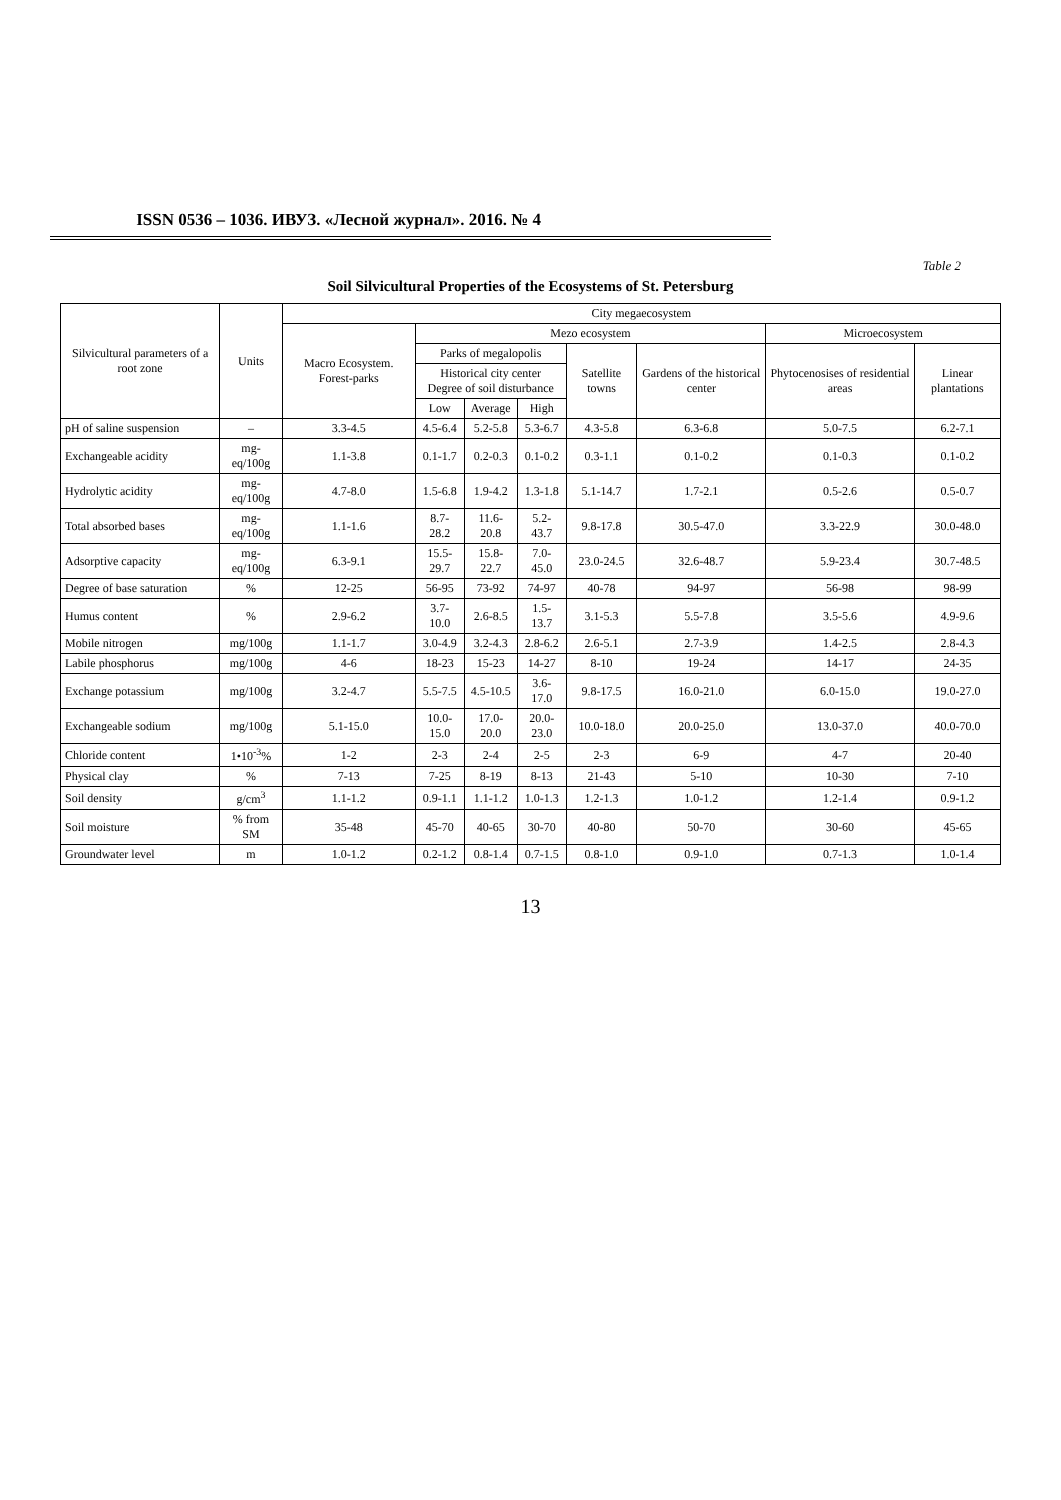ISSN 0536 – 1036. ИВУЗ. «Лесной журнал». 2016. № 4
Table 2
Soil Silvicultural Properties of the Ecosystems of St. Petersburg
| Silvicultural parameters of a root zone | Units | City megaecosystem | | | | | | | |
| --- | --- | --- | --- | --- | --- | --- | --- | --- | --- |
| | | Macro Ecosystem. Forest-parks | Mezo ecosystem | | | | | Microecosystem | |
| | | | Parks of megalopolis | | | Satellite towns | Gardens of the historical center | Phytocenosises of residential areas | Linear plantations |
| | | | Historical city center Degree of soil disturbance | | | | | | |
| | | | Low | Average | High | | | | |
| pH of saline suspension | – | 3.3-4.5 | 4.5-6.4 | 5.2-5.8 | 5.3-6.7 | 4.3-5.8 | 6.3-6.8 | 5.0-7.5 | 6.2-7.1 |
| Exchangeable acidity | mg-eq/100g | 1.1-3.8 | 0.1-1.7 | 0.2-0.3 | 0.1-0.2 | 0.3-1.1 | 0.1-0.2 | 0.1-0.3 | 0.1-0.2 |
| Hydrolytic acidity | mg-eq/100g | 4.7-8.0 | 1.5-6.8 | 1.9-4.2 | 1.3-1.8 | 5.1-14.7 | 1.7-2.1 | 0.5-2.6 | 0.5-0.7 |
| Total absorbed bases | mg-eq/100g | 1.1-1.6 | 8.7-28.2 | 11.6-20.8 | 5.2-43.7 | 9.8-17.8 | 30.5-47.0 | 3.3-22.9 | 30.0-48.0 |
| Adsorptive capacity | mg-eq/100g | 6.3-9.1 | 15.5-29.7 | 15.8-22.7 | 7.0-45.0 | 23.0-24.5 | 32.6-48.7 | 5.9-23.4 | 30.7-48.5 |
| Degree of base saturation | % | 12-25 | 56-95 | 73-92 | 74-97 | 40-78 | 94-97 | 56-98 | 98-99 |
| Humus content | % | 2.9-6.2 | 3.7-10.0 | 2.6-8.5 | 1.5-13.7 | 3.1-5.3 | 5.5-7.8 | 3.5-5.6 | 4.9-9.6 |
| Mobile nitrogen | mg/100g | 1.1-1.7 | 3.0-4.9 | 3.2-4.3 | 2.8-6.2 | 2.6-5.1 | 2.7-3.9 | 1.4-2.5 | 2.8-4.3 |
| Labile phosphorus | mg/100g | 4-6 | 18-23 | 15-23 | 14-27 | 8-10 | 19-24 | 14-17 | 24-35 |
| Exchange potassium | mg/100g | 3.2-4.7 | 5.5-7.5 | 4.5-10.5 | 3.6-17.0 | 9.8-17.5 | 16.0-21.0 | 6.0-15.0 | 19.0-27.0 |
| Exchangeable sodium | mg/100g | 5.1-15.0 | 10.0-15.0 | 17.0-20.0 | 20.0-23.0 | 10.0-18.0 | 20.0-25.0 | 13.0-37.0 | 40.0-70.0 |
| Chloride content | 1•10<sup>-3</sup>% | 1-2 | 2-3 | 2-4 | 2-5 | 2-3 | 6-9 | 4-7 | 20-40 |
| Physical clay | % | 7-13 | 7-25 | 8-19 | 8-13 | 21-43 | 5-10 | 10-30 | 7-10 |
| Soil density | g/cm<sup>3</sup> | 1.1-1.2 | 0.9-1.1 | 1.1-1.2 | 1.0-1.3 | 1.2-1.3 | 1.0-1.2 | 1.2-1.4 | 0.9-1.2 |
| Soil moisture | % from SM | 35-48 | 45-70 | 40-65 | 30-70 | 40-80 | 50-70 | 30-60 | 45-65 |
| Groundwater level | m | 1.0-1.2 | 0.2-1.2 | 0.8-1.4 | 0.7-1.5 | 0.8-1.0 | 0.9-1.0 | 0.7-1.3 | 1.0-1.4 |
13